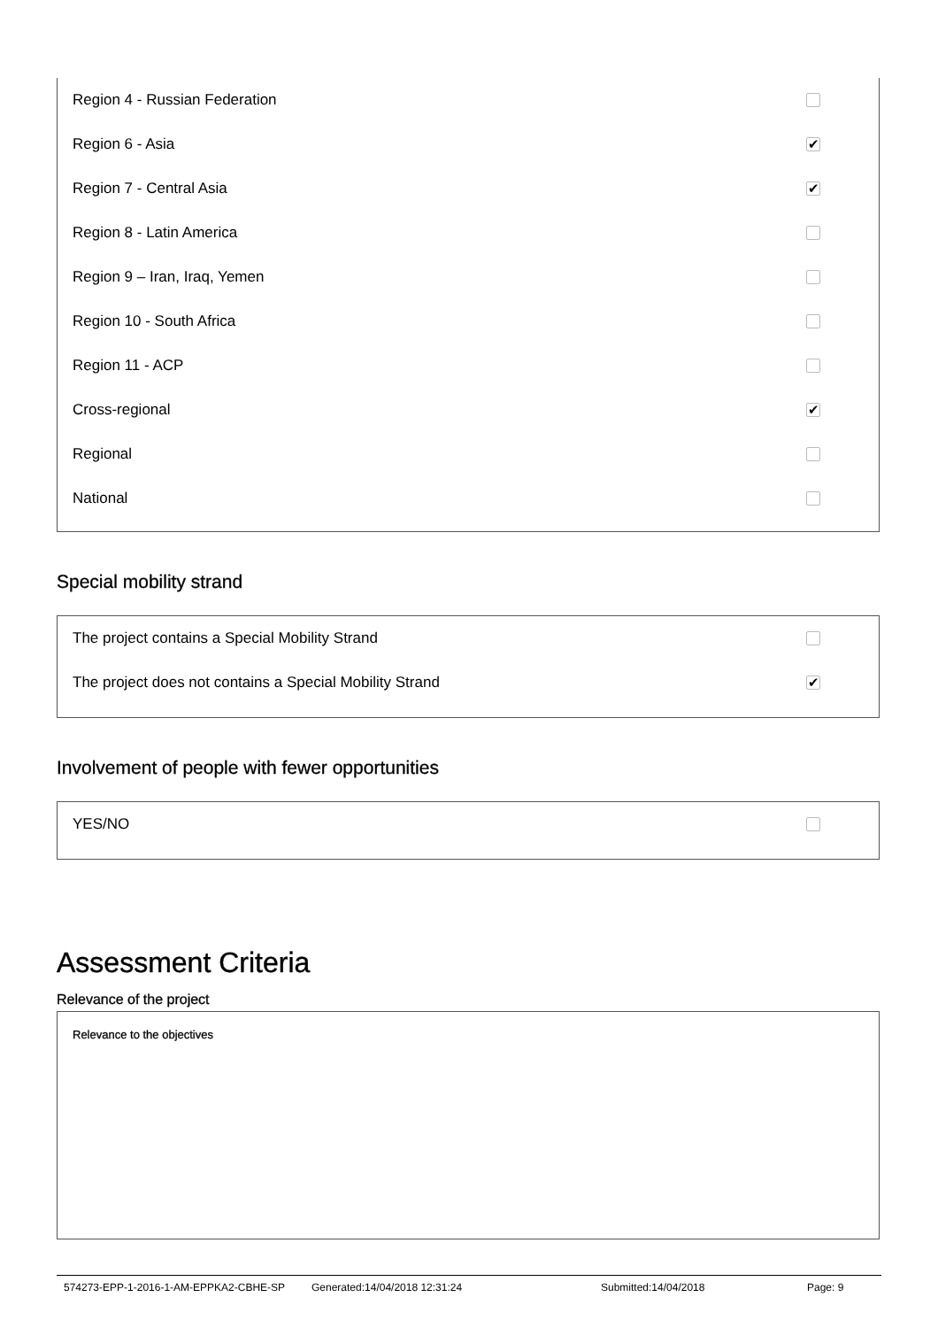Region 4 - Russian Federation
Region 6 - Asia ✔
Region 7 - Central Asia ✔
Region 8 - Latin America
Region 9 – Iran, Iraq, Yemen
Region 10 - South Africa
Region 11 - ACP
Cross-regional ✔
Regional
National
Special mobility strand
The project contains a Special Mobility Strand
The project does not contains a Special Mobility Strand ✔
Involvement of people with fewer opportunities
YES/NO
Assessment Criteria
Relevance of the project
Relevance to the objectives
574273-EPP-1-2016-1-AM-EPPKA2-CBHE-SP Generated:14/04/2018 12:31:24 Submitted:14/04/2018 Page: 9